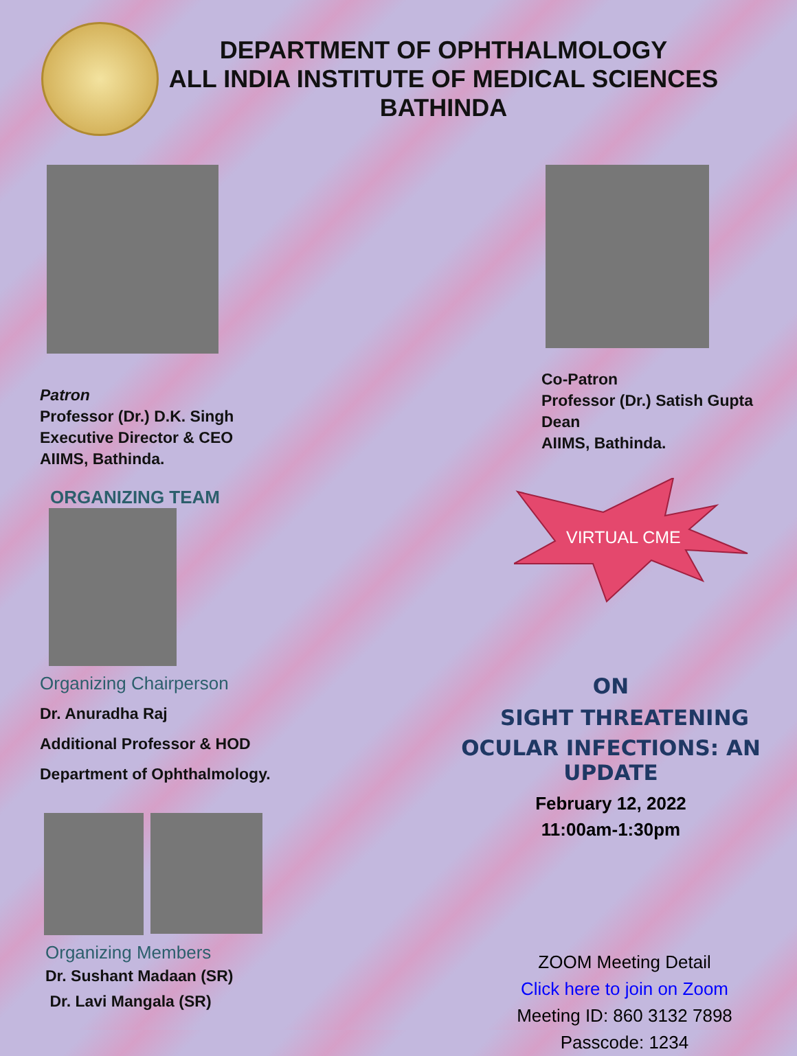DEPARTMENT OF OPHTHALMOLOGY
ALL INDIA INSTITUTE OF MEDICAL SCIENCES
BATHINDA
Patron
Professor (Dr.) D.K. Singh
Executive Director & CEO
AIIMS, Bathinda.
ORGANIZING TEAM
Organizing Chairperson
Dr. Anuradha Raj
Additional Professor & HOD
Department of Ophthalmology.
Organizing Members
Dr. Sushant Madaan (SR)
Dr. Lavi Mangala (SR)
Co-Patron
Professor (Dr.) Satish Gupta
Dean
AIIMS, Bathinda.
VIRTUAL CME
ON
SIGHT THREATENING
OCULAR INFECTIONS: AN UPDATE
February 12, 2022
11:00am-1:30pm
ZOOM Meeting Detail
Click here to join on Zoom
Meeting ID: 860 3132 7898
Passcode: 1234